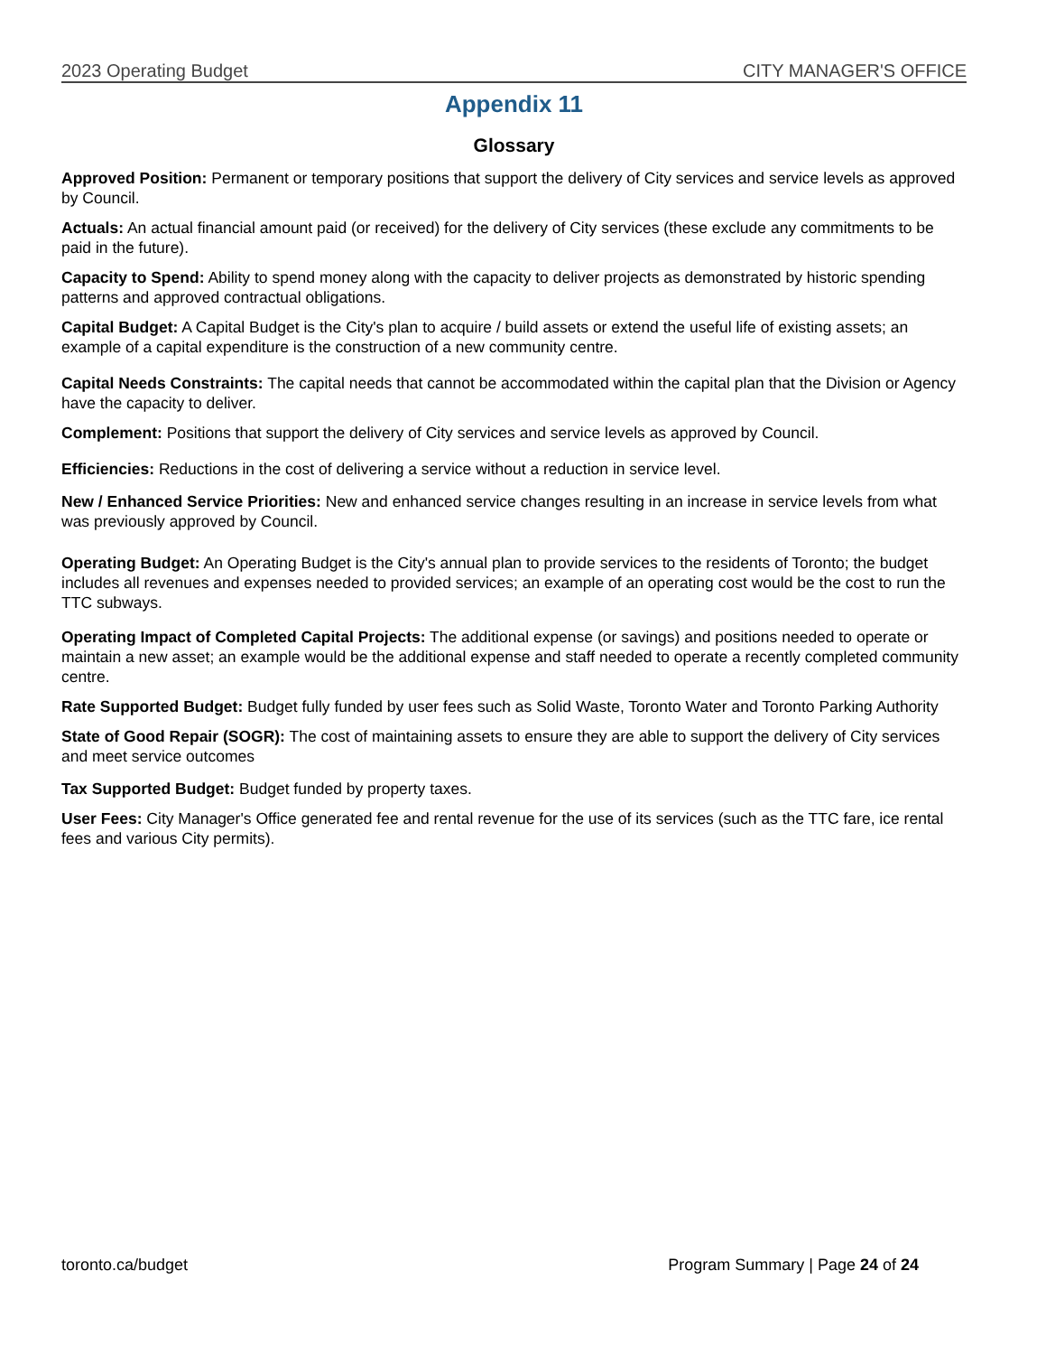2023 Operating Budget CITY MANAGER'S OFFICE
Appendix 11
Glossary
Approved Position: Permanent or temporary positions that support the delivery of City services and service levels as approved by Council.
Actuals: An actual financial amount paid (or received) for the delivery of City services (these exclude any commitments to be paid in the future).
Capacity to Spend: Ability to spend money along with the capacity to deliver projects as demonstrated by historic spending patterns and approved contractual obligations.
Capital Budget: A Capital Budget is the City's plan to acquire / build assets or extend the useful life of existing assets; an example of a capital expenditure is the construction of a new community centre.
Capital Needs Constraints: The capital needs that cannot be accommodated within the capital plan that the Division or Agency have the capacity to deliver.
Complement: Positions that support the delivery of City services and service levels as approved by Council.
Efficiencies: Reductions in the cost of delivering a service without a reduction in service level.
New / Enhanced Service Priorities: New and enhanced service changes resulting in an increase in service levels from what was previously approved by Council.
Operating Budget: An Operating Budget is the City's annual plan to provide services to the residents of Toronto; the budget includes all revenues and expenses needed to provided services; an example of an operating cost would be the cost to run the TTC subways.
Operating Impact of Completed Capital Projects: The additional expense (or savings) and positions needed to operate or maintain a new asset; an example would be the additional expense and staff needed to operate a recently completed community centre.
Rate Supported Budget: Budget fully funded by user fees such as Solid Waste, Toronto Water and Toronto Parking Authority
State of Good Repair (SOGR): The cost of maintaining assets to ensure they are able to support the delivery of City services and meet service outcomes
Tax Supported Budget: Budget funded by property taxes.
User Fees: City Manager's Office generated fee and rental revenue for the use of its services (such as the TTC fare, ice rental fees and various City permits).
toronto.ca/budget Program Summary | Page 24 of 24